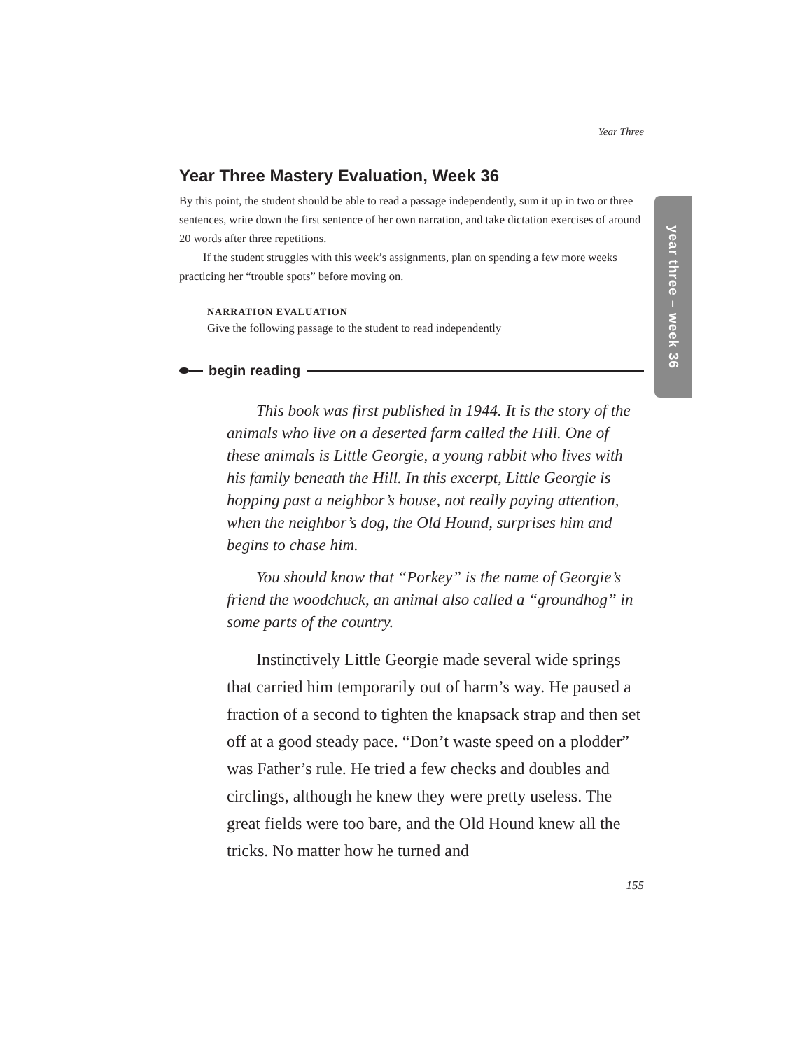Year Three
Year Three Mastery Evaluation, Week 36
By this point, the student should be able to read a passage independently, sum it up in two or three sentences, write down the first sentence of her own narration, and take dictation exercises of around 20 words after three repetitions.
If the student struggles with this week’s assignments, plan on spending a few more weeks practicing her “trouble spots” before moving on.
NARRATION EVALUATION
Give the following passage to the student to read independently
begin reading
This book was first published in 1944. It is the story of the animals who live on a deserted farm called the Hill. One of these animals is Little Georgie, a young rabbit who lives with his family beneath the Hill. In this excerpt, Little Georgie is hopping past a neighbor’s house, not really paying attention, when the neighbor’s dog, the Old Hound, surprises him and begins to chase him.
You should know that “Porkey” is the name of Georgie’s friend the woodchuck, an animal also called a “groundhog” in some parts of the country.
Instinctively Little Georgie made several wide springs that carried him temporarily out of harm’s way. He paused a fraction of a second to tighten the knapsack strap and then set off at a good steady pace. “Don’t waste speed on a plodder” was Father’s rule. He tried a few checks and doubles and circlings, although he knew they were pretty useless. The great fields were too bare, and the Old Hound knew all the tricks. No matter how he turned and
155
year three – week 36